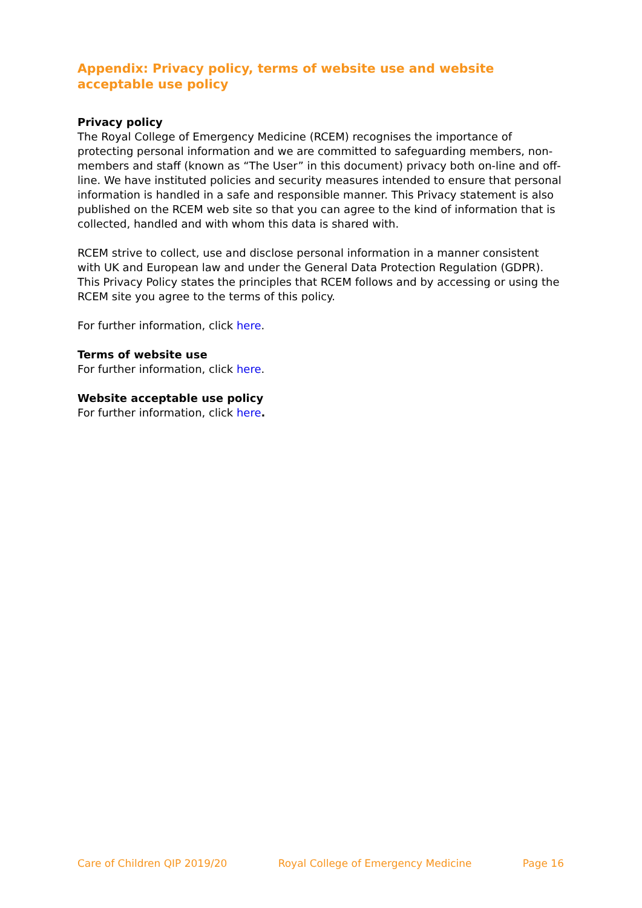Appendix: Privacy policy, terms of website use and website acceptable use policy
Privacy policy
The Royal College of Emergency Medicine (RCEM) recognises the importance of protecting personal information and we are committed to safeguarding members, non-members and staff (known as “The User” in this document) privacy both on-line and off-line. We have instituted policies and security measures intended to ensure that personal information is handled in a safe and responsible manner. This Privacy statement is also published on the RCEM web site so that you can agree to the kind of information that is collected, handled and with whom this data is shared with.
RCEM strive to collect, use and disclose personal information in a manner consistent with UK and European law and under the General Data Protection Regulation (GDPR). This Privacy Policy states the principles that RCEM follows and by accessing or using the RCEM site you agree to the terms of this policy.
For further information, click here.
Terms of website use
For further information, click here.
Website acceptable use policy
For further information, click here.
Care of Children QIP 2019/20 Royal College of Emergency Medicine Page 16